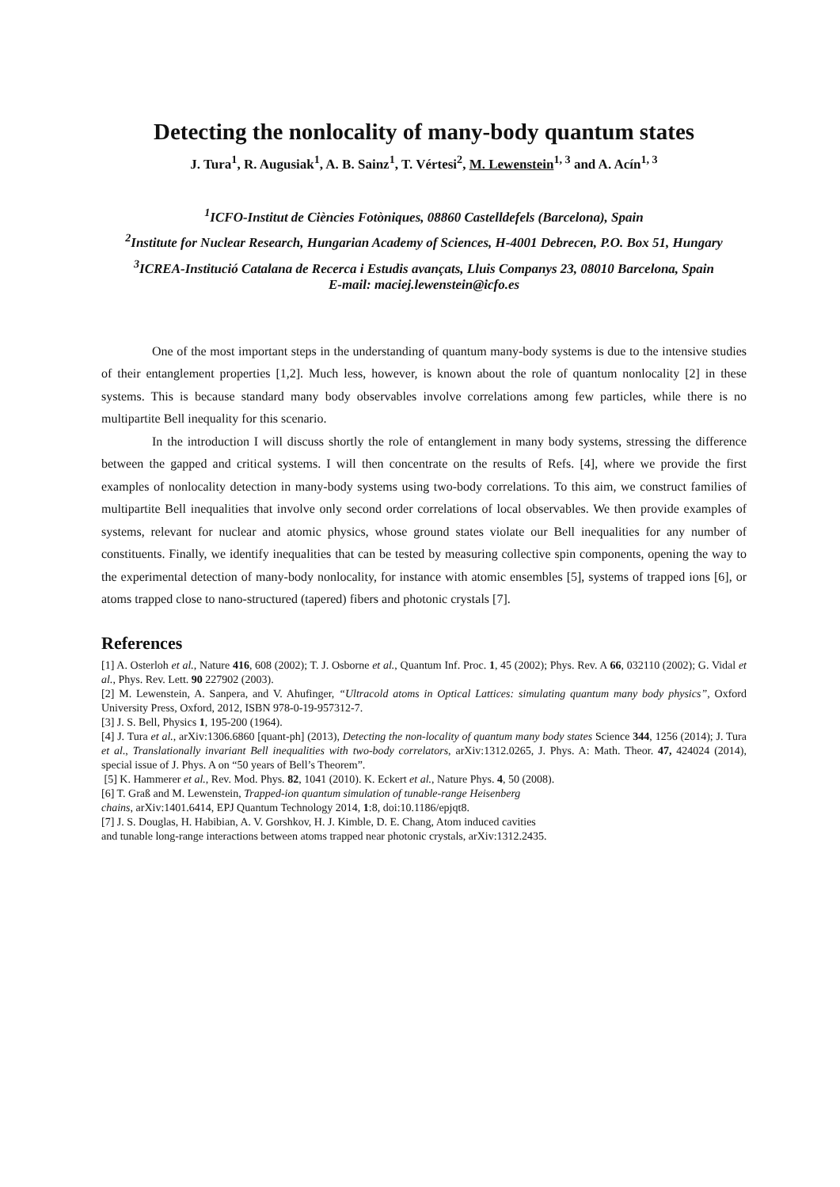Detecting the nonlocality of many-body quantum states
J. Tura<sup>1</sup>, R. Augusiak<sup>1</sup>, A. B. Sainz<sup>1</sup>, T. Vértesi<sup>2</sup>, M. Lewenstein<sup>1, 3</sup> and A. Acín<sup>1, 3</sup>
<sup>1</sup> ICFO-Institut de Ciències Fotòniques, 08860 Castelldefels (Barcelona), Spain
<sup>2</sup> Institute for Nuclear Research, Hungarian Academy of Sciences, H-4001 Debrecen, P.O. Box 51, Hungary
<sup>3</sup> ICREA-Institució Catalana de Recerca i Estudis avançats, Lluis Companys 23, 08010 Barcelona, Spain
E-mail: maciej.lewenstein@icfo.es
One of the most important steps in the understanding of quantum many-body systems is due to the intensive studies of their entanglement properties [1,2]. Much less, however, is known about the role of quantum nonlocality [2] in these systems. This is because standard many body observables involve correlations among few particles, while there is no multipartite Bell inequality for this scenario.
In the introduction I will discuss shortly the role of entanglement in many body systems, stressing the difference between the gapped and critical systems. I will then concentrate on the results of Refs. [4], where we provide the first examples of nonlocality detection in many-body systems using two-body correlations. To this aim, we construct families of multipartite Bell inequalities that involve only second order correlations of local observables. We then provide examples of systems, relevant for nuclear and atomic physics, whose ground states violate our Bell inequalities for any number of constituents. Finally, we identify inequalities that can be tested by measuring collective spin components, opening the way to the experimental detection of many-body nonlocality, for instance with atomic ensembles [5], systems of trapped ions [6], or atoms trapped close to nano-structured (tapered) fibers and photonic crystals [7].
References
[1] A. Osterloh et al., Nature 416, 608 (2002); T. J. Osborne et al., Quantum Inf. Proc. 1, 45 (2002); Phys. Rev. A 66, 032110 (2002); G. Vidal et al., Phys. Rev. Lett. 90 227902 (2003).
[2] M. Lewenstein, A. Sanpera, and V. Ahufinger, “Ultracold atoms in Optical Lattices: simulating quantum many body physics”, Oxford University Press, Oxford, 2012, ISBN 978-0-19-957312-7.
[3] J. S. Bell, Physics 1, 195-200 (1964).
[4] J. Tura et al., arXiv:1306.6860 [quant-ph] (2013), Detecting the non-locality of quantum many body states Science 344, 1256 (2014); J. Tura et al., Translationally invariant Bell inequalities with two-body correlators, arXiv:1312.0265, J. Phys. A: Math. Theor. 47, 424024 (2014), special issue of J. Phys. A on “50 years of Bell’s Theorem”.
[5] K. Hammerer et al., Rev. Mod. Phys. 82, 1041 (2010). K. Eckert et al., Nature Phys. 4, 50 (2008).
[6] T. Graß and M. Lewenstein, Trapped-ion quantum simulation of tunable-range Heisenberg
chains, arXiv:1401.6414, EPJ Quantum Technology 2014, 1:8, doi:10.1186/epjqt8.
[7] J. S. Douglas, H. Habibian, A. V. Gorshkov, H. J. Kimble, D. E. Chang, Atom induced cavities
and tunable long-range interactions between atoms trapped near photonic crystals, arXiv:1312.2435.